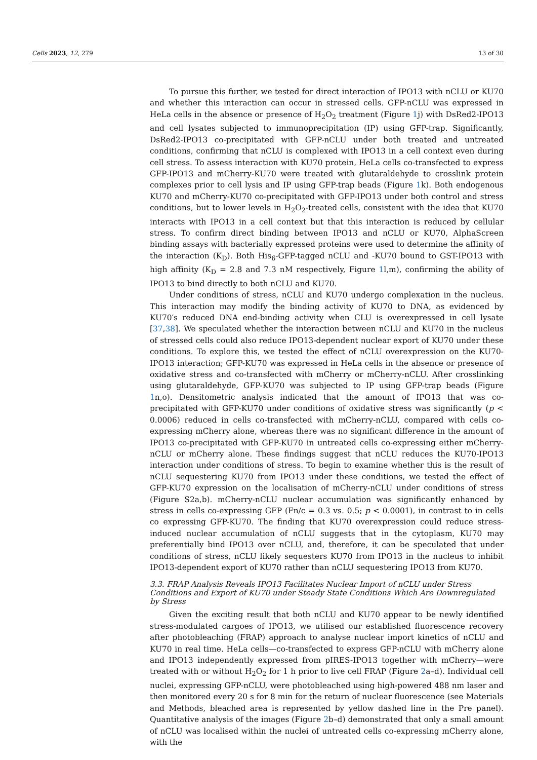Cells 2023, 12, 279 13 of 30
To pursue this further, we tested for direct interaction of IPO13 with nCLU or KU70 and whether this interaction can occur in stressed cells. GFP-nCLU was expressed in HeLa cells in the absence or presence of H<sub>2</sub>O<sub>2</sub> treatment (Figure 1j) with DsRed2-IPO13 and cell lysates subjected to immunoprecipitation (IP) using GFP-trap. Significantly, DsRed2-IPO13 co-precipitated with GFP-nCLU under both treated and untreated conditions, confirming that nCLU is complexed with IPO13 in a cell context even during cell stress. To assess interaction with KU70 protein, HeLa cells co-transfected to express GFP-IPO13 and mCherry-KU70 were treated with glutaraldehyde to crosslink protein complexes prior to cell lysis and IP using GFP-trap beads (Figure 1k). Both endogenous KU70 and mCherry-KU70 co-precipitated with GFP-IPO13 under both control and stress conditions, but to lower levels in H<sub>2</sub>O<sub>2</sub>-treated cells, consistent with the idea that KU70 interacts with IPO13 in a cell context but that this interaction is reduced by cellular stress. To confirm direct binding between IPO13 and nCLU or KU70, AlphaScreen binding assays with bacterially expressed proteins were used to determine the affinity of the interaction (K<sub>D</sub>). Both His<sub>6</sub>-GFP-tagged nCLU and -KU70 bound to GST-IPO13 with high affinity (K<sub>D</sub> = 2.8 and 7.3 nM respectively, Figure 1l,m), confirming the ability of IPO13 to bind directly to both nCLU and KU70.
Under conditions of stress, nCLU and KU70 undergo complexation in the nucleus. This interaction may modify the binding activity of KU70 to DNA, as evidenced by KU70′s reduced DNA end-binding activity when CLU is overexpressed in cell lysate [37,38]. We speculated whether the interaction between nCLU and KU70 in the nucleus of stressed cells could also reduce IPO13-dependent nuclear export of KU70 under these conditions. To explore this, we tested the effect of nCLU overexpression on the KU70-IPO13 interaction; GFP-KU70 was expressed in HeLa cells in the absence or presence of oxidative stress and co-transfected with mCherry or mCherry-nCLU. After crosslinking using glutaraldehyde, GFP-KU70 was subjected to IP using GFP-trap beads (Figure 1n,o). Densitometric analysis indicated that the amount of IPO13 that was co-precipitated with GFP-KU70 under conditions of oxidative stress was significantly (p < 0.0006) reduced in cells co-transfected with mCherry-nCLU, compared with cells co-expressing mCherry alone, whereas there was no significant difference in the amount of IPO13 co-precipitated with GFP-KU70 in untreated cells co-expressing either mCherry-nCLU or mCherry alone. These findings suggest that nCLU reduces the KU70-IPO13 interaction under conditions of stress. To begin to examine whether this is the result of nCLU sequestering KU70 from IPO13 under these conditions, we tested the effect of GFP-KU70 expression on the localisation of mCherry-nCLU under conditions of stress (Figure S2a,b). mCherry-nCLU nuclear accumulation was significantly enhanced by stress in cells co-expressing GFP (Fn/c = 0.3 vs. 0.5; p < 0.0001), in contrast to in cells co expressing GFP-KU70. The finding that KU70 overexpression could reduce stress-induced nuclear accumulation of nCLU suggests that in the cytoplasm, KU70 may preferentially bind IPO13 over nCLU, and, therefore, it can be speculated that under conditions of stress, nCLU likely sequesters KU70 from IPO13 in the nucleus to inhibit IPO13-dependent export of KU70 rather than nCLU sequestering IPO13 from KU70.
3.3. FRAP Analysis Reveals IPO13 Facilitates Nuclear Import of nCLU under Stress Conditions and Export of KU70 under Steady State Conditions Which Are Downregulated by Stress
Given the exciting result that both nCLU and KU70 appear to be newly identified stress-modulated cargoes of IPO13, we utilised our established fluorescence recovery after photobleaching (FRAP) approach to analyse nuclear import kinetics of nCLU and KU70 in real time. HeLa cells—co-transfected to express GFP-nCLU with mCherry alone and IPO13 independently expressed from pIRES-IPO13 together with mCherry—were treated with or without H<sub>2</sub>O<sub>2</sub> for 1 h prior to live cell FRAP (Figure 2a–d). Individual cell nuclei, expressing GFP-nCLU, were photobleached using high-powered 488 nm laser and then monitored every 20 s for 8 min for the return of nuclear fluorescence (see Materials and Methods, bleached area is represented by yellow dashed line in the Pre panel). Quantitative analysis of the images (Figure 2b–d) demonstrated that only a small amount of nCLU was localised within the nuclei of untreated cells co-expressing mCherry alone, with the